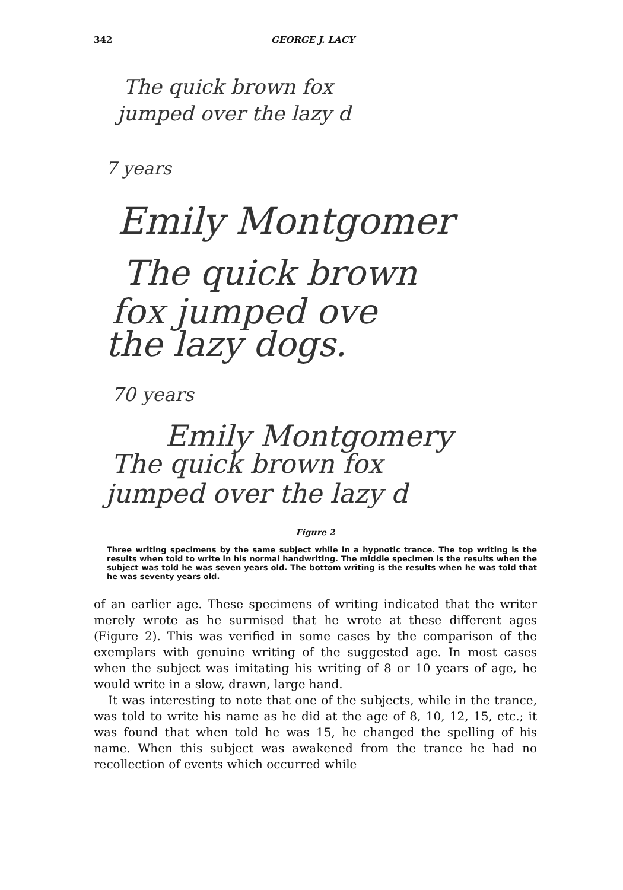342 GEORGE J. LACY
The quick brown fox
jumped over the lazy d
7 years
Emily Montgomer
The quick brown
fox jumped ove
the lazy dogs.
70 years
Emily Montgomery
The quick brown fox
jumped over the lazy d
Figure 2
Three writing specimens by the same subject while in a hypnotic trance. The top writing is the results when told to write in his normal handwriting. The middle specimen is the results when the subject was told he was seven years old. The bottom writing is the results when he was told that he was seventy years old.
of an earlier age. These specimens of writing indicated that the writer merely wrote as he surmised that he wrote at these different ages (Figure 2). This was verified in some cases by the comparison of the exemplars with genuine writing of the suggested age. In most cases when the subject was imitating his writing of 8 or 10 years of age, he would write in a slow, drawn, large hand.
It was interesting to note that one of the subjects, while in the trance, was told to write his name as he did at the age of 8, 10, 12, 15, etc.; it was found that when told he was 15, he changed the spelling of his name. When this subject was awakened from the trance he had no recollection of events which occurred while